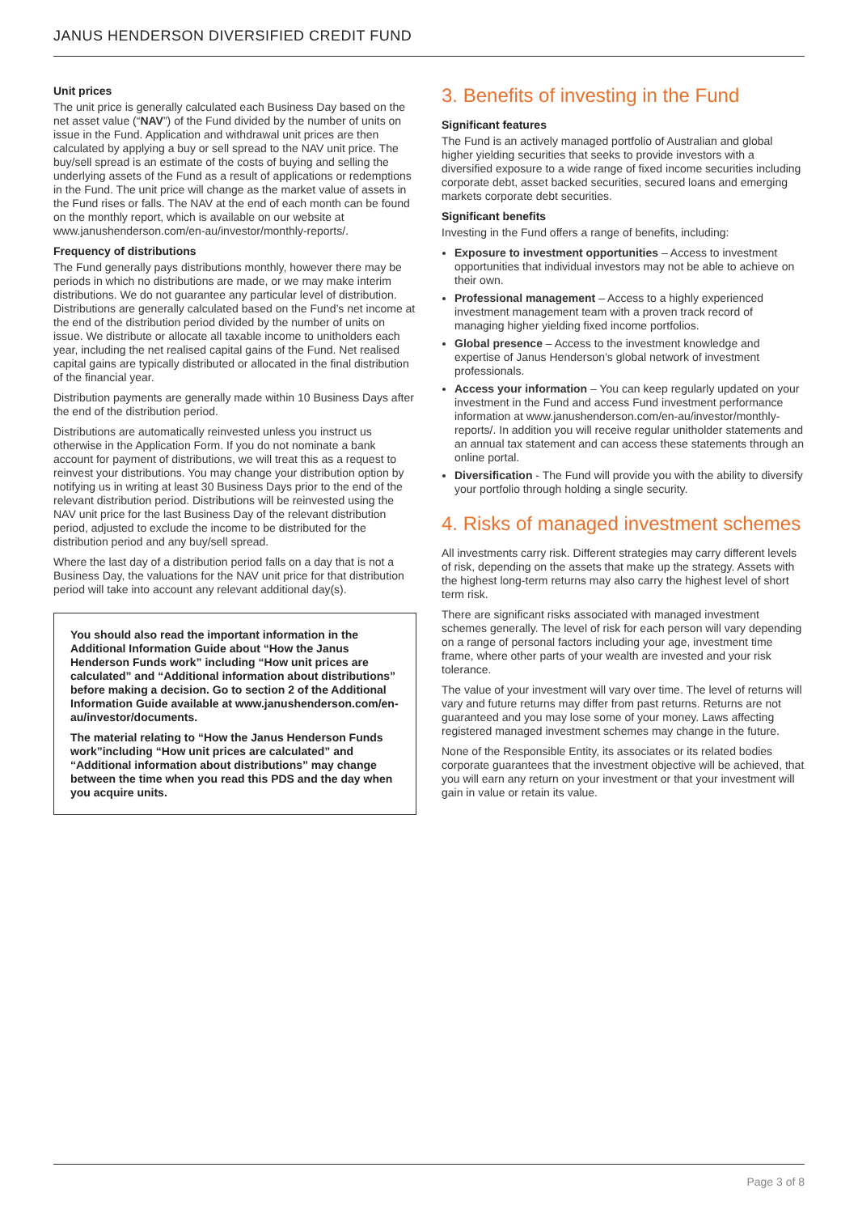JANUS HENDERSON DIVERSIFIED CREDIT FUND
Unit prices
The unit price is generally calculated each Business Day based on the net asset value (“NAV”) of the Fund divided by the number of units on issue in the Fund. Application and withdrawal unit prices are then calculated by applying a buy or sell spread to the NAV unit price. The buy/sell spread is an estimate of the costs of buying and selling the underlying assets of the Fund as a result of applications or redemptions in the Fund. The unit price will change as the market value of assets in the Fund rises or falls. The NAV at the end of each month can be found on the monthly report, which is available on our website at www.janushenderson.com/en-au/investor/monthly-reports/.
Frequency of distributions
The Fund generally pays distributions monthly, however there may be periods in which no distributions are made, or we may make interim distributions. We do not guarantee any particular level of distribution. Distributions are generally calculated based on the Fund’s net income at the end of the distribution period divided by the number of units on issue. We distribute or allocate all taxable income to unitholders each year, including the net realised capital gains of the Fund. Net realised capital gains are typically distributed or allocated in the final distribution of the financial year.
Distribution payments are generally made within 10 Business Days after the end of the distribution period.
Distributions are automatically reinvested unless you instruct us otherwise in the Application Form. If you do not nominate a bank account for payment of distributions, we will treat this as a request to reinvest your distributions. You may change your distribution option by notifying us in writing at least 30 Business Days prior to the end of the relevant distribution period. Distributions will be reinvested using the NAV unit price for the last Business Day of the relevant distribution period, adjusted to exclude the income to be distributed for the distribution period and any buy/sell spread.
Where the last day of a distribution period falls on a day that is not a Business Day, the valuations for the NAV unit price for that distribution period will take into account any relevant additional day(s).
You should also read the important information in the Additional Information Guide about “How the Janus Henderson Funds work” including “How unit prices are calculated” and “Additional information about distributions” before making a decision. Go to section 2 of the Additional Information Guide available at www.janushenderson.com/en-au/investor/documents.
The material relating to “How the Janus Henderson Funds work”including “How unit prices are calculated” and “Additional information about distributions” may change between the time when you read this PDS and the day when you acquire units.
3. Benefits of investing in the Fund
Significant features
The Fund is an actively managed portfolio of Australian and global higher yielding securities that seeks to provide investors with a diversified exposure to a wide range of fixed income securities including corporate debt, asset backed securities, secured loans and emerging markets corporate debt securities.
Significant benefits
Investing in the Fund offers a range of benefits, including:
Exposure to investment opportunities – Access to investment opportunities that individual investors may not be able to achieve on their own.
Professional management – Access to a highly experienced investment management team with a proven track record of managing higher yielding fixed income portfolios.
Global presence – Access to the investment knowledge and expertise of Janus Henderson’s global network of investment professionals.
Access your information – You can keep regularly updated on your investment in the Fund and access Fund investment performance information at www.janushenderson.com/en-au/investor/monthly-reports/. In addition you will receive regular unitholder statements and an annual tax statement and can access these statements through an online portal.
Diversification - The Fund will provide you with the ability to diversify your portfolio through holding a single security.
4. Risks of managed investment schemes
All investments carry risk. Different strategies may carry different levels of risk, depending on the assets that make up the strategy. Assets with the highest long-term returns may also carry the highest level of short term risk.
There are significant risks associated with managed investment schemes generally. The level of risk for each person will vary depending on a range of personal factors including your age, investment time frame, where other parts of your wealth are invested and your risk tolerance.
The value of your investment will vary over time. The level of returns will vary and future returns may differ from past returns. Returns are not guaranteed and you may lose some of your money. Laws affecting registered managed investment schemes may change in the future.
None of the Responsible Entity, its associates or its related bodies corporate guarantees that the investment objective will be achieved, that you will earn any return on your investment or that your investment will gain in value or retain its value.
Page 3 of 8